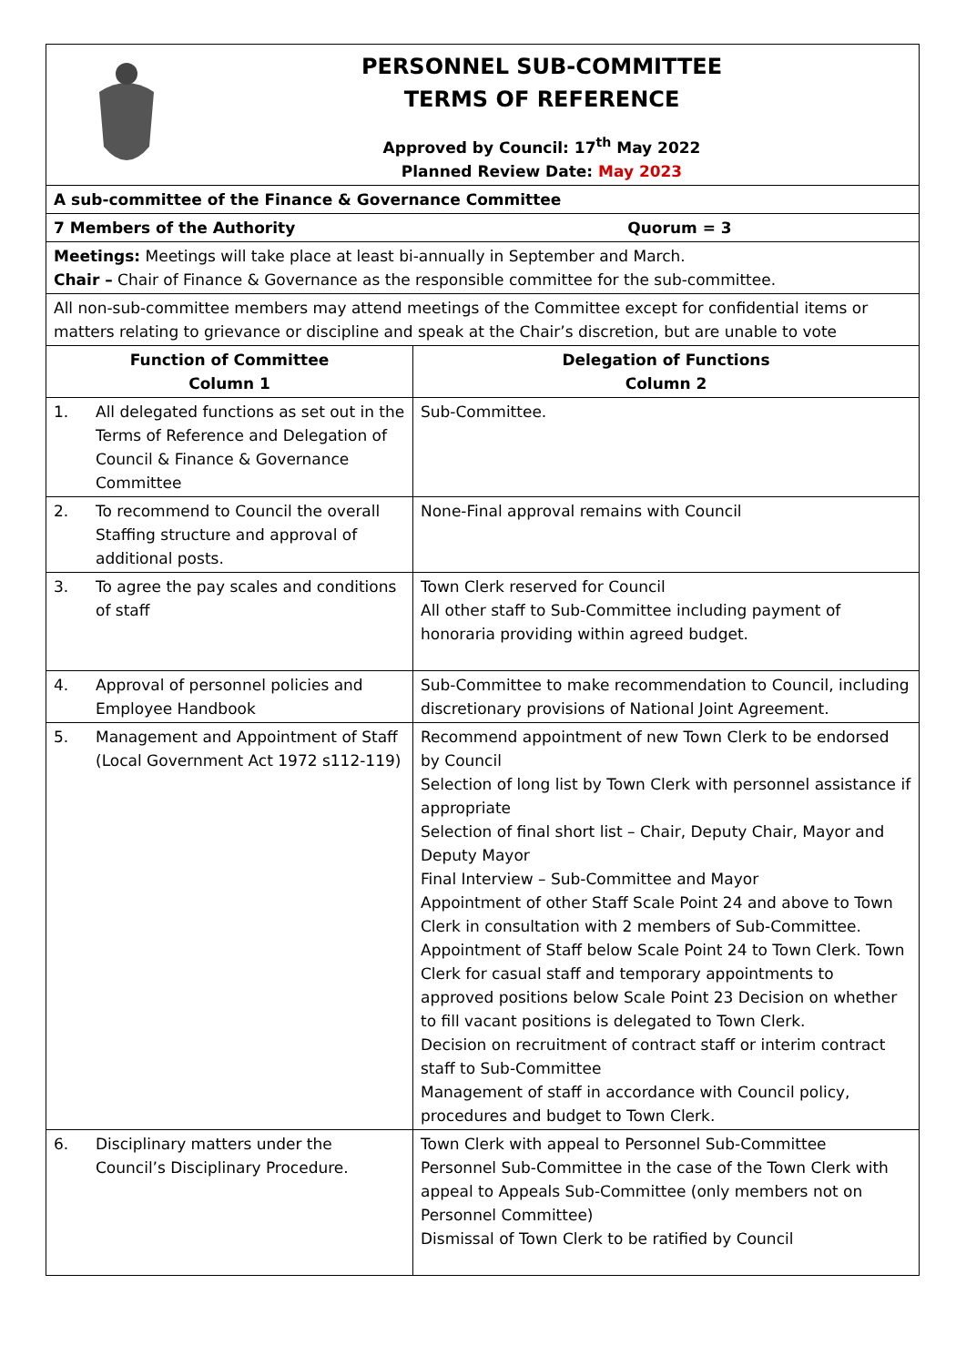| PERSONNEL SUB-COMMITTEE TERMS OF REFERENCE Approved by Council: 17<sup>th</sup> May 2022 Planned Review Date: May 2023 | | |
| A sub-committee of the Finance & Governance Committee | | |
| 7 Members of the Authority Quorum = 3 | | |
| Meetings: Meetings will take place at least bi-annually in September and March. Chair – Chair of Finance & Governance as the responsible committee for the sub-committee. | | |
| All non-sub-committee members may attend meetings of the Committee except for confidential items or matters relating to grievance or discipline and speak at the Chair’s discretion, but are unable to vote | | |
| Function of Committee Column 1 | | Delegation of Functions Column 2 |
| 1. | All delegated functions as set out in the Terms of Reference and Delegation of Council & Finance & Governance Committee | Sub-Committee. |
| 2. | To recommend to Council the overall Staffing structure and approval of additional posts. | None-Final approval remains with Council |
| 3. | To agree the pay scales and conditions of staff | Town Clerk reserved for Council All other staff to Sub-Committee including payment of honoraria providing within agreed budget. |
| 4. | Approval of personnel policies and Employee Handbook | Sub-Committee to make recommendation to Council, including discretionary provisions of National Joint Agreement. |
| 5. | Management and Appointment of Staff (Local Government Act 1972 s112-119) | Recommend appointment of new Town Clerk to be endorsed by Council Selection of long list by Town Clerk with personnel assistance if appropriate Selection of final short list – Chair, Deputy Chair, Mayor and Deputy Mayor Final Interview – Sub-Committee and Mayor Appointment of other Staff Scale Point 24 and above to Town Clerk in consultation with 2 members of Sub-Committee. Appointment of Staff below Scale Point 24 to Town Clerk. Town Clerk for casual staff and temporary appointments to approved positions below Scale Point 23 Decision on whether to fill vacant positions is delegated to Town Clerk. Decision on recruitment of contract staff or interim contract staff to Sub-Committee Management of staff in accordance with Council policy, procedures and budget to Town Clerk. |
| 6. | Disciplinary matters under the Council’s Disciplinary Procedure. | Town Clerk with appeal to Personnel Sub-Committee Personnel Sub-Committee in the case of the Town Clerk with appeal to Appeals Sub-Committee (only members not on Personnel Committee) Dismissal of Town Clerk to be ratified by Council |